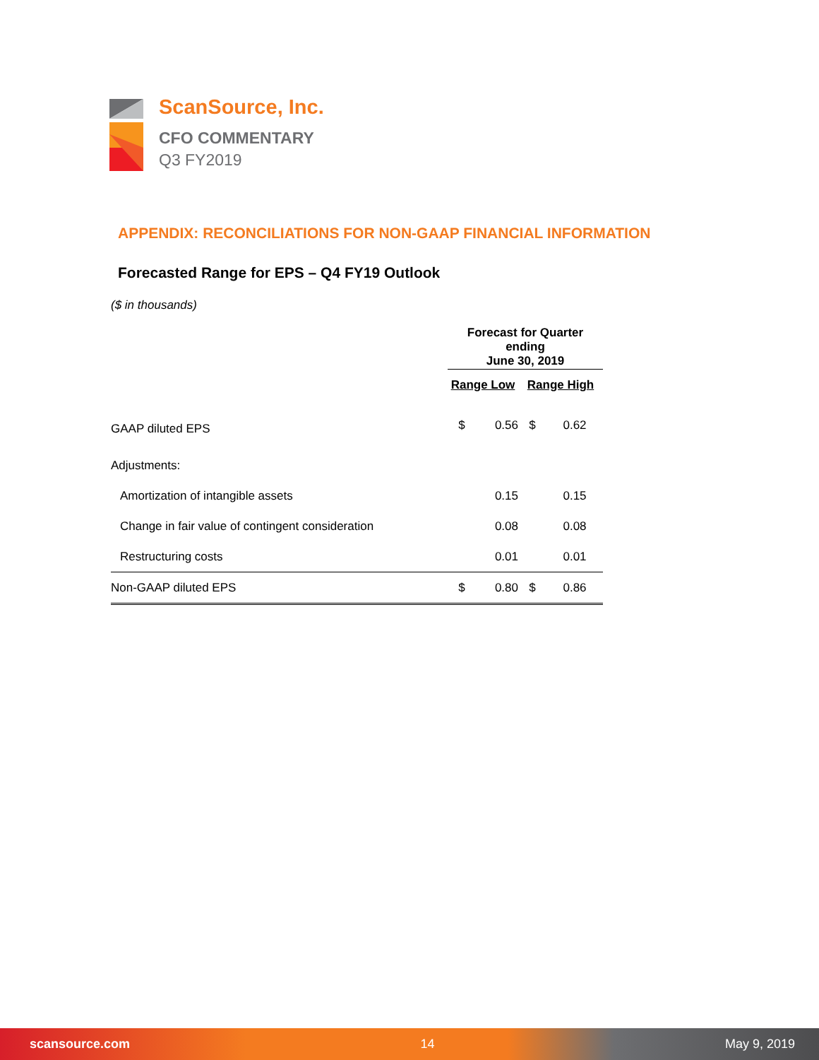ScanSource, Inc.
CFO COMMENTARY
Q3 FY2019
APPENDIX: RECONCILIATIONS FOR NON-GAAP FINANCIAL INFORMATION
Forecasted Range for EPS – Q4 FY19 Outlook
($ in thousands)
| | Forecast for Quarter ending June 30, 2019 | | | |
| | Range Low | | Range High | |
| GAAP diluted EPS | $ | 0.56 | $ | 0.62 |
| Adjustments: | | | | |
| Amortization of intangible assets | | 0.15 | | 0.15 |
| Change in fair value of contingent consideration | | 0.08 | | 0.08 |
| Restructuring costs | | 0.01 | | 0.01 |
| Non-GAAP diluted EPS | $ | 0.80 | $ | 0.86 |
scansource.com 14 May 9, 2019